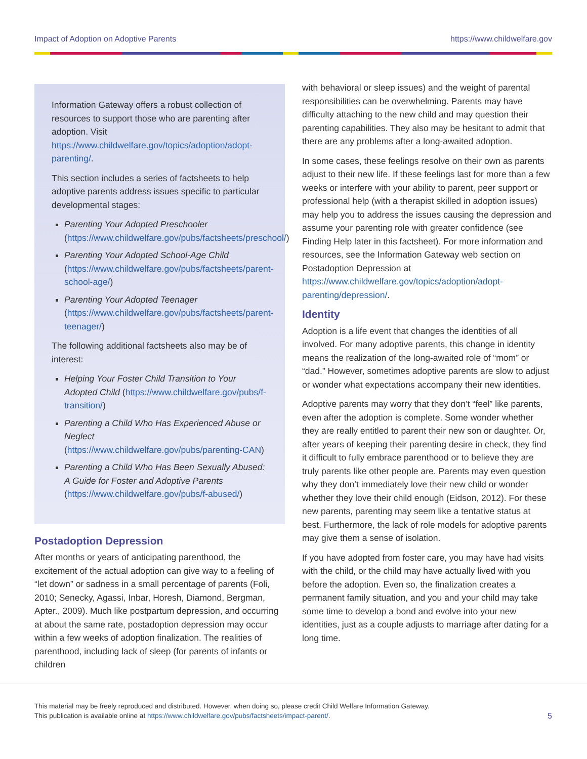Impact of Adoption on Adoptive Parents https://www.childwelfare.gov
Information Gateway offers a robust collection of resources to support those who are parenting after adoption. Visit https://www.childwelfare.gov/topics/adoption/adopt-parenting/.
This section includes a series of factsheets to help adoptive parents address issues specific to particular developmental stages:
Parenting Your Adopted Preschooler (https://www.childwelfare.gov/pubs/factsheets/preschool/)
Parenting Your Adopted School-Age Child (https://www.childwelfare.gov/pubs/factsheets/parent-school-age/)
Parenting Your Adopted Teenager (https://www.childwelfare.gov/pubs/factsheets/parent-teenager/)
The following additional factsheets also may be of interest:
Helping Your Foster Child Transition to Your Adopted Child (https://www.childwelfare.gov/pubs/f-transition/)
Parenting a Child Who Has Experienced Abuse or Neglect (https://www.childwelfare.gov/pubs/parenting-CAN)
Parenting a Child Who Has Been Sexually Abused: A Guide for Foster and Adoptive Parents (https://www.childwelfare.gov/pubs/f-abused/)
Postadoption Depression
After months or years of anticipating parenthood, the excitement of the actual adoption can give way to a feeling of “let down” or sadness in a small percentage of parents (Foli, 2010; Senecky, Agassi, Inbar, Horesh, Diamond, Bergman, Apter., 2009). Much like postpartum depression, and occurring at about the same rate, postadoption depression may occur within a few weeks of adoption finalization. The realities of parenthood, including lack of sleep (for parents of infants or children
with behavioral or sleep issues) and the weight of parental responsibilities can be overwhelming. Parents may have difficulty attaching to the new child and may question their parenting capabilities. They also may be hesitant to admit that there are any problems after a long-awaited adoption.
In some cases, these feelings resolve on their own as parents adjust to their new life. If these feelings last for more than a few weeks or interfere with your ability to parent, peer support or professional help (with a therapist skilled in adoption issues) may help you to address the issues causing the depression and assume your parenting role with greater confidence (see Finding Help later in this factsheet). For more information and resources, see the Information Gateway web section on Postadoption Depression at https://www.childwelfare.gov/topics/adoption/adopt-parenting/depression/.
Identity
Adoption is a life event that changes the identities of all involved. For many adoptive parents, this change in identity means the realization of the long-awaited role of “mom” or “dad.” However, sometimes adoptive parents are slow to adjust or wonder what expectations accompany their new identities.
Adoptive parents may worry that they don’t “feel” like parents, even after the adoption is complete. Some wonder whether they are really entitled to parent their new son or daughter. Or, after years of keeping their parenting desire in check, they find it difficult to fully embrace parenthood or to believe they are truly parents like other people are. Parents may even question why they don’t immediately love their new child or wonder whether they love their child enough (Eidson, 2012). For these new parents, parenting may seem like a tentative status at best. Furthermore, the lack of role models for adoptive parents may give them a sense of isolation.
If you have adopted from foster care, you may have had visits with the child, or the child may have actually lived with you before the adoption. Even so, the finalization creates a permanent family situation, and you and your child may take some time to develop a bond and evolve into your new identities, just as a couple adjusts to marriage after dating for a long time.
This material may be freely reproduced and distributed. However, when doing so, please credit Child Welfare Information Gateway.
This publication is available online at https://www.childwelfare.gov/pubs/factsheets/impact-parent/.
5